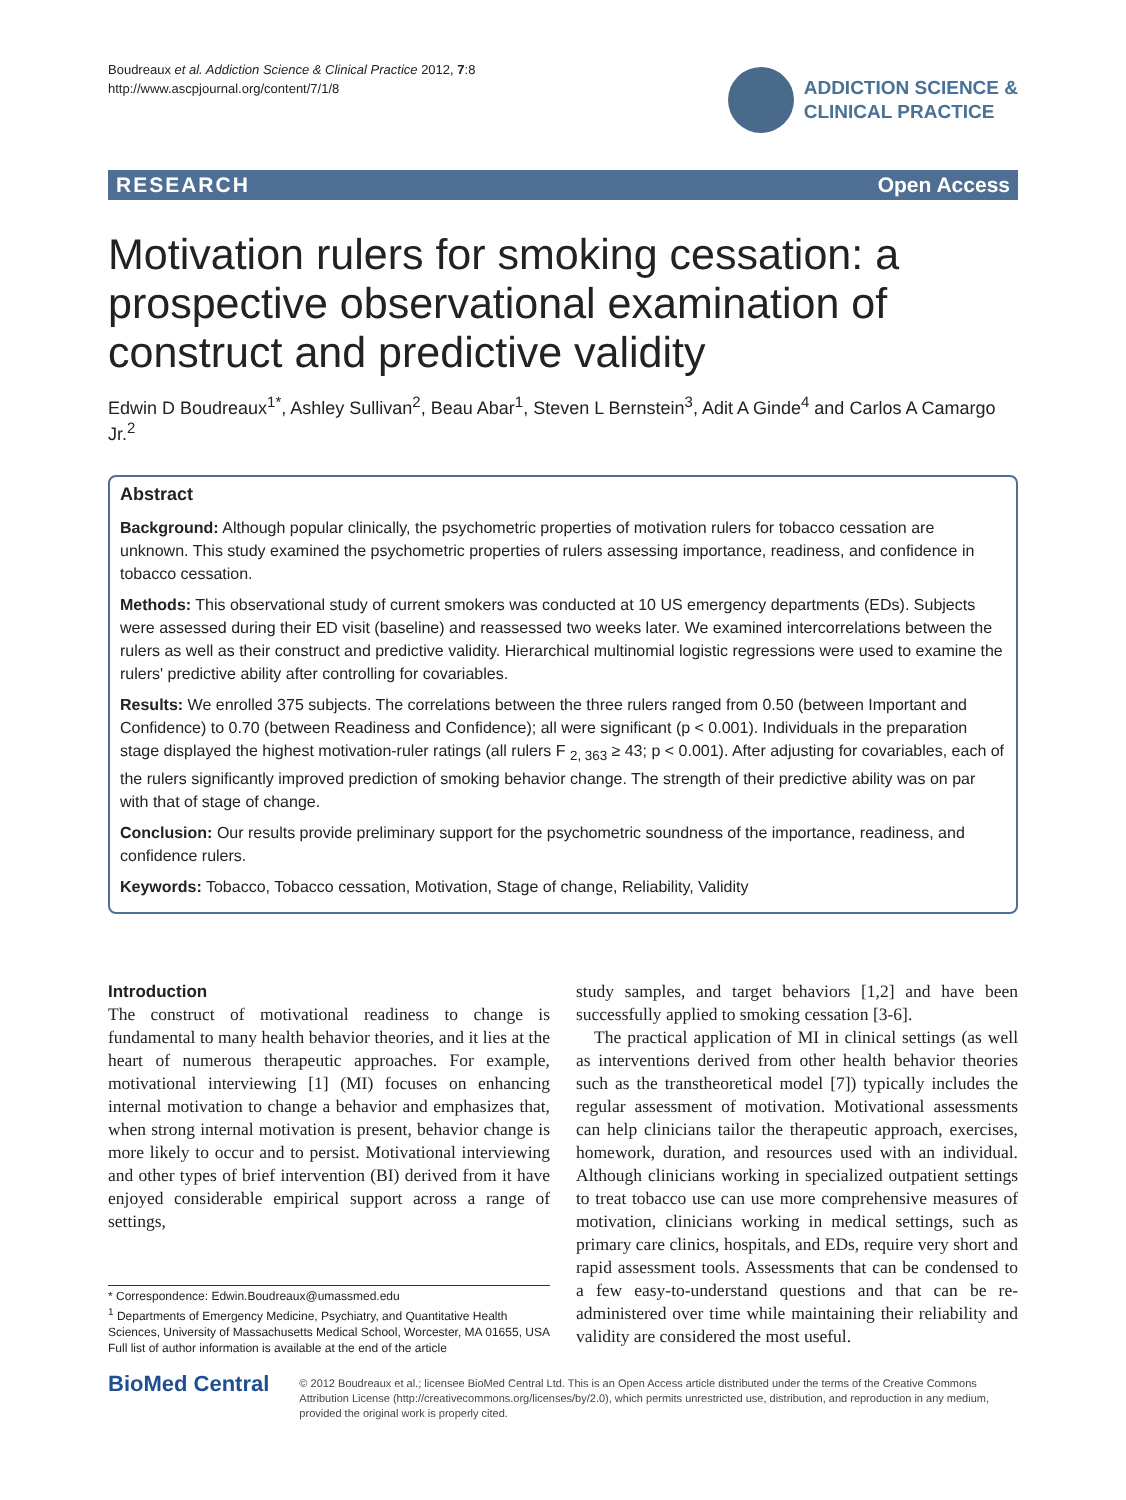Boudreaux et al. Addiction Science & Clinical Practice 2012, 7:8
http://www.ascpjournal.org/content/7/1/8
ADDICTION SCIENCE &
CLINICAL PRACTICE
RESEARCH Open Access
Motivation rulers for smoking cessation: a prospective observational examination of construct and predictive validity
Edwin D Boudreaux<sup>1*</sup>, Ashley Sullivan<sup>2</sup>, Beau Abar<sup>1</sup>, Steven L Bernstein<sup>3</sup>, Adit A Ginde<sup>4</sup> and Carlos A Camargo Jr.<sup>2</sup>
Abstract
Background: Although popular clinically, the psychometric properties of motivation rulers for tobacco cessation are unknown. This study examined the psychometric properties of rulers assessing importance, readiness, and confidence in tobacco cessation.
Methods: This observational study of current smokers was conducted at 10 US emergency departments (EDs). Subjects were assessed during their ED visit (baseline) and reassessed two weeks later. We examined intercorrelations between the rulers as well as their construct and predictive validity. Hierarchical multinomial logistic regressions were used to examine the rulers' predictive ability after controlling for covariables.
Results: We enrolled 375 subjects. The correlations between the three rulers ranged from 0.50 (between Important and Confidence) to 0.70 (between Readiness and Confidence); all were significant (p < 0.001). Individuals in the preparation stage displayed the highest motivation-ruler ratings (all rulers F <sub>2, 363</sub> ≥ 43; p < 0.001). After adjusting for covariables, each of the rulers significantly improved prediction of smoking behavior change. The strength of their predictive ability was on par with that of stage of change.
Conclusion: Our results provide preliminary support for the psychometric soundness of the importance, readiness, and confidence rulers.
Keywords: Tobacco, Tobacco cessation, Motivation, Stage of change, Reliability, Validity
Introduction
The construct of motivational readiness to change is fundamental to many health behavior theories, and it lies at the heart of numerous therapeutic approaches. For example, motivational interviewing [1] (MI) focuses on enhancing internal motivation to change a behavior and emphasizes that, when strong internal motivation is present, behavior change is more likely to occur and to persist. Motivational interviewing and other types of brief intervention (BI) derived from it have enjoyed considerable empirical support across a range of settings,
* Correspondence: Edwin.Boudreaux@umassmed.edu
<sup>1</sup> Departments of Emergency Medicine, Psychiatry, and Quantitative Health Sciences, University of Massachusetts Medical School, Worcester, MA 01655, USA
Full list of author information is available at the end of the article
study samples, and target behaviors [1,2] and have been successfully applied to smoking cessation [3-6].
The practical application of MI in clinical settings (as well as interventions derived from other health behavior theories such as the transtheoretical model [7]) typically includes the regular assessment of motivation. Motivational assessments can help clinicians tailor the therapeutic approach, exercises, homework, duration, and resources used with an individual. Although clinicians working in specialized outpatient settings to treat tobacco use can use more comprehensive measures of motivation, clinicians working in medical settings, such as primary care clinics, hospitals, and EDs, require very short and rapid assessment tools. Assessments that can be condensed to a few easy-to-understand questions and that can be re-administered over time while maintaining their reliability and validity are considered the most useful.
BioMed Central
© 2012 Boudreaux et al.; licensee BioMed Central Ltd. This is an Open Access article distributed under the terms of the Creative Commons Attribution License (http://creativecommons.org/licenses/by/2.0), which permits unrestricted use, distribution, and reproduction in any medium, provided the original work is properly cited.